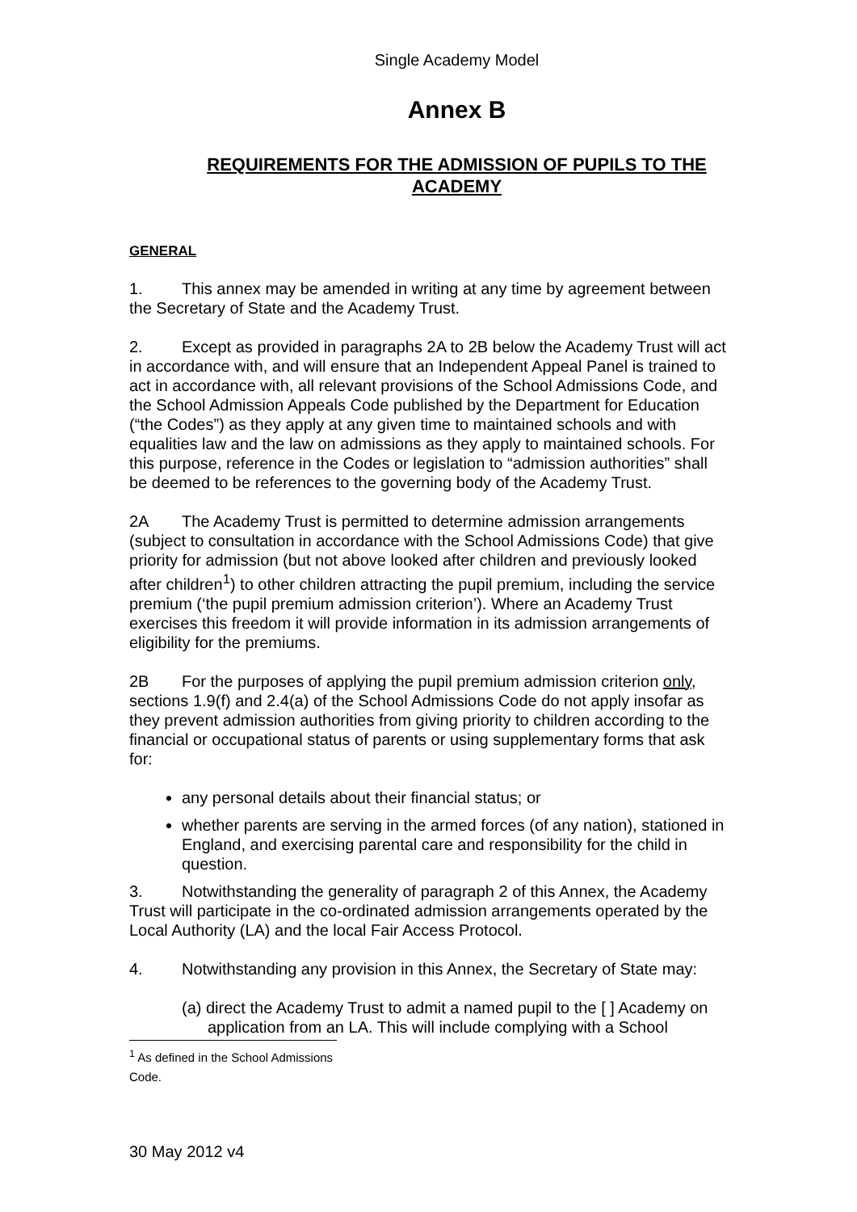Single Academy Model
Annex B
REQUIREMENTS FOR THE ADMISSION OF PUPILS TO THE ACADEMY
GENERAL
1. This annex may be amended in writing at any time by agreement between the Secretary of State and the Academy Trust.
2. Except as provided in paragraphs 2A to 2B below the Academy Trust will act in accordance with, and will ensure that an Independent Appeal Panel is trained to act in accordance with, all relevant provisions of the School Admissions Code, and the School Admission Appeals Code published by the Department for Education (“the Codes”) as they apply at any given time to maintained schools and with equalities law and the law on admissions as they apply to maintained schools. For this purpose, reference in the Codes or legislation to “admission authorities” shall be deemed to be references to the governing body of the Academy Trust.
2A The Academy Trust is permitted to determine admission arrangements (subject to consultation in accordance with the School Admissions Code) that give priority for admission (but not above looked after children and previously looked after children<sup>1</sup>) to other children attracting the pupil premium, including the service premium (‘the pupil premium admission criterion’). Where an Academy Trust exercises this freedom it will provide information in its admission arrangements of eligibility for the premiums.
2B For the purposes of applying the pupil premium admission criterion only, sections 1.9(f) and 2.4(a) of the School Admissions Code do not apply insofar as they prevent admission authorities from giving priority to children according to the financial or occupational status of parents or using supplementary forms that ask for:
any personal details about their financial status; or
whether parents are serving in the armed forces (of any nation), stationed in England, and exercising parental care and responsibility for the child in question.
3. Notwithstanding the generality of paragraph 2 of this Annex, the Academy Trust will participate in the co-ordinated admission arrangements operated by the Local Authority (LA) and the local Fair Access Protocol.
4. Notwithstanding any provision in this Annex, the Secretary of State may:
(a) direct the Academy Trust to admit a named pupil to the [ ] Academy on application from an LA. This will include complying with a School
<sup>1</sup> As defined in the School Admissions Code.
30 May 2012 v4